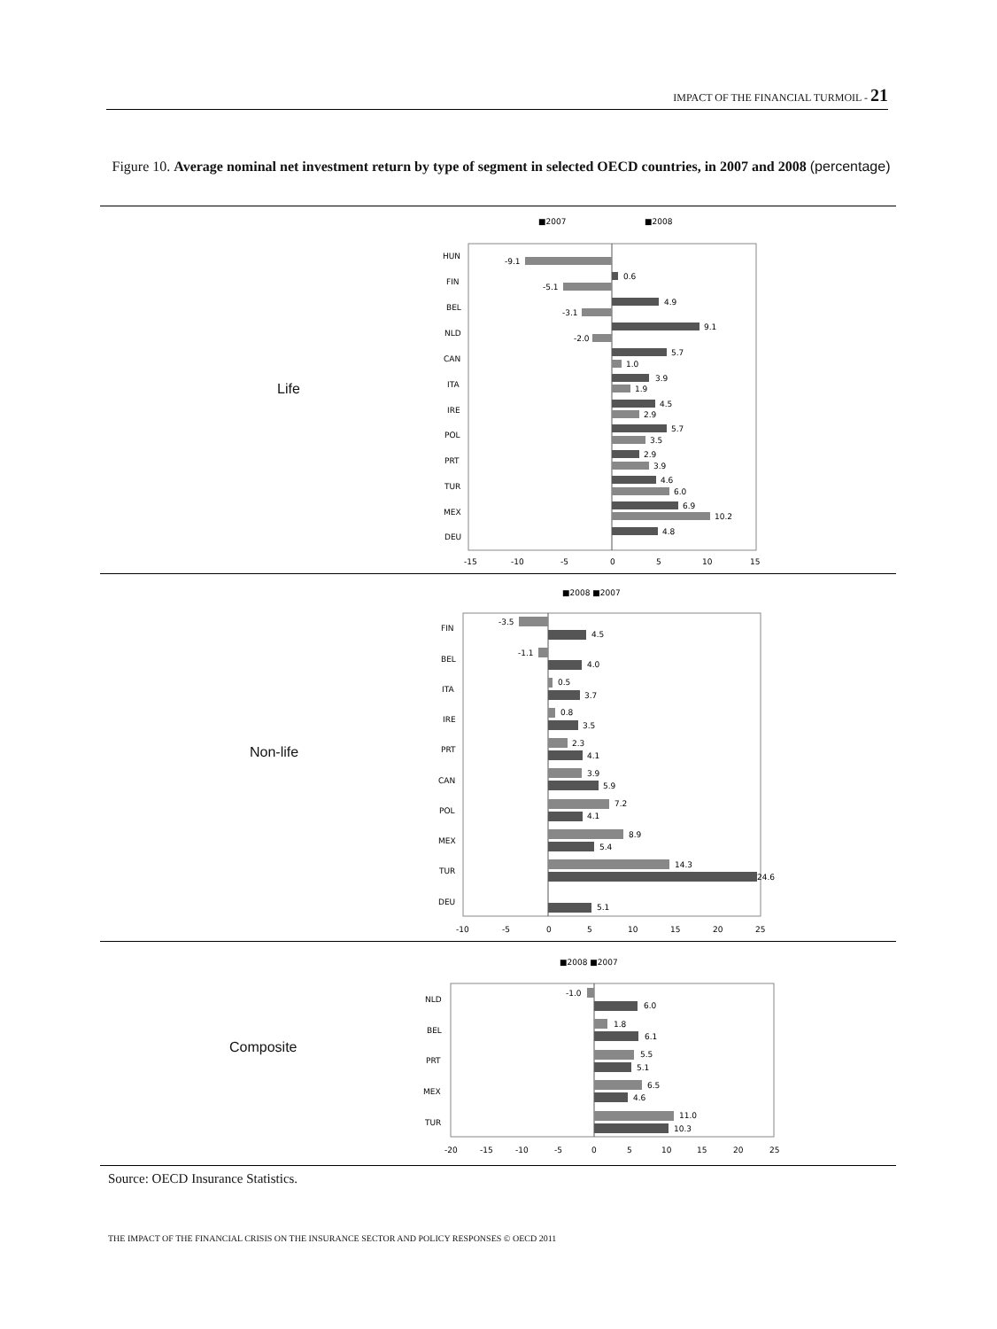IMPACT OF THE FINANCIAL TURMOIL - 21
Figure 10. Average nominal net investment return by type of segment in selected OECD countries, in 2007 and 2008 (percentage)
Life
■2007
■2008
HUN
FIN
BEL
NLD
CAN
ITA
IRE
POL
PRT
TUR
MEX
DEU
-15
-10
-5
0
5
10
15
-9.1
0.6
-5.1
4.9
-3.1
9.1
-2.0
5.7
1.0
3.9
1.9
4.5
2.9
5.7
3.5
2.9
3.9
4.6
6.0
6.9
10.2
4.8
Non-life
■2008 ■2007
FIN
BEL
ITA
IRE
PRT
CAN
POL
MEX
TUR
DEU
-10
-5
0
5
10
15
20
25
-3.5
4.5
-1.1
4.0
0.5
3.7
0.8
3.5
2.3
4.1
3.9
5.9
7.2
4.1
8.9
5.4
14.3
24.6
5.1
Composite
■2008 ■2007
NLD
BEL
PRT
MEX
TUR
-20
-15
-10
-5
0
5
10
15
20
25
-1.0
6.0
1.8
6.1
5.5
5.1
6.5
4.6
11.0
10.3
Source: OECD Insurance Statistics.
THE IMPACT OF THE FINANCIAL CRISIS ON THE INSURANCE SECTOR AND POLICY RESPONSES © OECD 2011